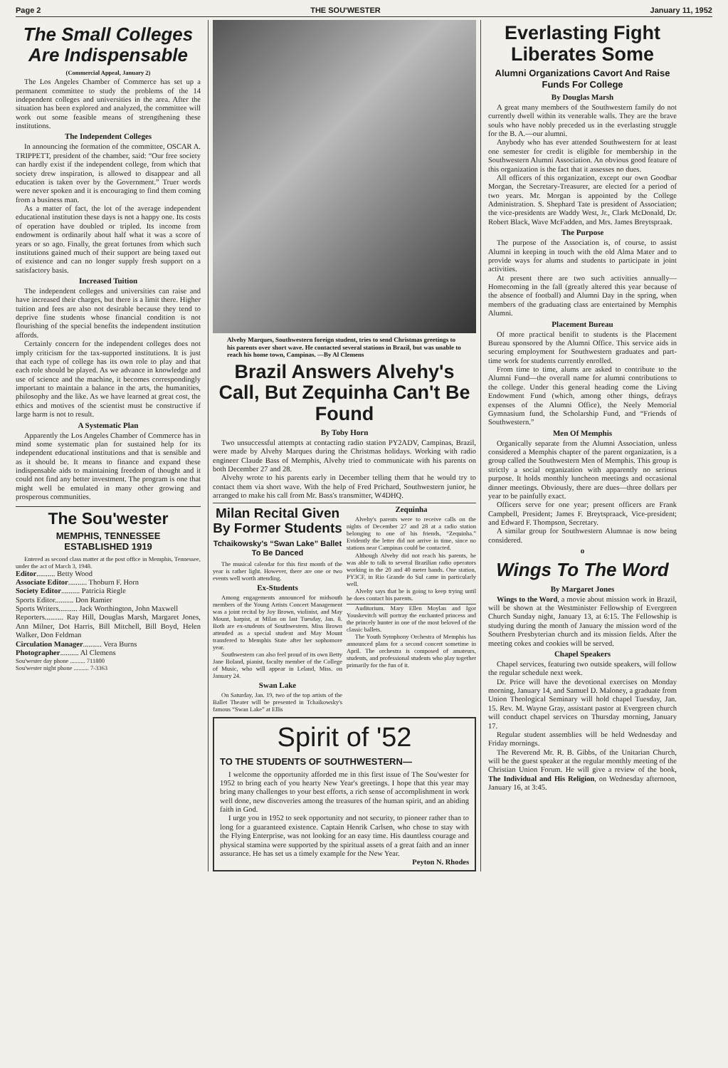Page 2 THE SOU'WESTER January 11, 1952
The Small Colleges Are Indispensable
(Commercial Appeal, January 2)
The Los Angeles Chamber of Commerce has set up a permanent committee to study the problems of the 14 independent colleges and universities in the area. After the situation has been explored and analyzed, the committee will work out some feasible means of strengthening these institutions.
The Independent Colleges
In announcing the formation of the committee, OSCAR A. TRIPPETT, president of the chamber, said: “Our free society can hardly exist if the independent college, from which that society drew inspiration, is allowed to disappear and all education is taken over by the Government.” Truer words were never spoken and it is encouraging to find them coming from a business man.
As a matter of fact, the lot of the average independent educational institution these days is not a happy one. Its costs of operation have doubled or tripled. Its income from endowment is ordinarily about half what it was a score of years or so ago. Finally, the great fortunes from which such institutions gained much of their support are being taxed out of existence and can no longer supply fresh support on a satisfactory basis.
Increased Tuition
The independent colleges and universities can raise and have increased their charges, but there is a limit there. Higher tuition and fees are also not desirable because they tend to deprive fine students whose financial condition is not flourishing of the special benefits the independent institution affords.
Certainly concern for the independent colleges does not imply criticism for the tax-supported institutions. It is just that each type of college has its own role to play and that each role should be played. As we advance in knowledge and use of science and the machine, it becomes correspondingly important to maintain a balance in the arts, the humanities, philosophy and the like. As we have learned at great cost, the ethics and motives of the scientist must be constructive if large harm is not to result.
A Systematic Plan
Apparently the Los Angeles Chamber of Commerce has in mind some systematic plan for sustained help for its independent educational institutions and that is sensible and as it should be. It means to finance and expand these indispensable aids to maintaining freedom of thought and it could not find any better investment. The program is one that might well be emulated in many other growing and prosperous communities.
The Sou'wester
MEMPHIS, TENNESSEE
ESTABLISHED 1919
Entered as second class matter at the post office in Memphis, Tennessee, under the act of March 3, 1948.
Editor.......... Betty Wood
Associate Editor.......... Thoburn F. Horn
Society Editor.......... Patricia Riegle
Sports Editor.......... Don Ramier
Sports Writers.......... Jack Worthington, John Maxwell
Reporters.......... Ray Hill, Douglas Marsh, Margaret Jones, Ann Milner, Dot Harris, Bill Mitchell, Bill Boyd, Helen Walker, Don Feldman
Circulation Manager.......... Vera Burns
Photographer.......... Al Clemens
Sou'wester day phone .......... 711800
Sou'wester night phone .......... 7-3363
Alvehy Marques, Southwestern foreign student, tries to send Christmas greetings to his parents over short wave. He contacted several stations in Brazil, but was unable to reach his home town, Campinas. —By Al Clemens
Brazil Answers Alvehy's Call, But Zequinha Can't Be Found
By Toby Horn
Two unsuccessful attempts at contacting radio station PY2ADV, Campinas, Brazil, were made by Alvehy Marques during the Christmas holidays. Working with radio engineer Claude Bass of Memphis, Alvehy tried to communicate with his parents on both December 27 and 28.
Alvehy wrote to his parents early in December telling them that he would try to contact them via short wave. With the help of Fred Prichard, Southwestern junior, he arranged to make his call from Mr. Bass's transmitter, W4DHQ.
Milan Recital Given By Former Students
Tchaikowsky's “Swan Lake” Ballet To Be Danced
The musical calendar for this first month of the year is rather light. However, there are one or two events well worth attending.
Ex-Students
Among engagements announced for midsouth members of the Young Artists Concert Management was a joint recital by Joy Brown, violinist, and May Mount, harpist, at Milan on last Tuesday, Jan. 8. Both are ex-students of Southwestern. Miss Brown attended as a special student and May Mount transfered to Memphis State after her sophomore year.
Southwestern can also feel proud of its own Betty Jane Boland, pianist, faculty member of the College of Music, who will appear in Leland, Miss. on January 24.
Swan Lake
On Saturday, Jan. 19, two of the top artists of the Ballet Theater will be presented in Tchaikowsky's famous “Swan Lake” at Ellis
Zequinha
Alvehy's parents were to receive calls on the nights of December 27 and 28 at a radio station belonging to one of his friends, “Zequinha.” Evidently the letter did not arrive in time, since no stations near Campinas could be contacted.
Although Alvehy did not reach his parents, he was able to talk to several Brazilian radio operators working in the 20 and 40 meter bands. One station, PY3CF, in Rio Grande do Sul came in particularly well.
Alvehy says that he is going to keep trying until he does contact his parents.
Auditorium. Mary Ellen Moylan and Igor Youskevitch will portray the enchanted princess and the princely hunter in one of the most beloved of the classic ballets.
The Youth Symphony Orchestra of Memphis has announced plans for a second concert sometime in April. The orchestra is composed of amateurs, students, and professional students who play together primarily for the fun of it.
Spirit of '52
TO THE STUDENTS OF SOUTHWESTERN—
I welcome the opportunity afforded me in this first issue of The Sou'wester for 1952 to bring each of you hearty New Year's greetings. I hope that this year may bring many challenges to your best efforts, a rich sense of accomplishment in work well done, new discoveries among the treasures of the human spirit, and an abiding faith in God.
I urge you in 1952 to seek opportunity and not security, to pioneer rather than to long for a guaranteed existence. Captain Henrik Carlsen, who chose to stay with the Flying Enterprise, was not looking for an easy time. His dauntless courage and physical stamina were supported by the spiritual assets of a great faith and an inner assurance. He has set us a timely example for the New Year.
Peyton N. Rhodes
Everlasting Fight Liberates Some
Alumni Organizations Cavort And Raise Funds For College
By Douglas Marsh
A great many members of the Southwestern family do not currently dwell within its venerable walls. They are the brave souls who have nobly preceded us in the everlasting struggle for the B. A.—our alumni.
Anybody who has ever attended Southwestern for at least one semester for credit is eligible for membership in the Southwestern Alumni Association. An obvious good feature of this organization is the fact that it assesses no dues.
All officers of this organization, except our own Goodbar Morgan, the Secretary-Treasurer, are elected for a period of two years. Mr. Morgan is appointed by the College Administration. S. Shephard Tate is president of Association; the vice-presidents are Waddy West, Jr., Clark McDonald, Dr. Robert Black, Wave McFadden, and Mrs. James Breytspraak.
The Purpose
The purpose of the Association is, of course, to assist Alumni in keeping in touch with the old Alma Mater and to provide ways for alums and students to participate in joint activities.
At present there are two such activities annually—Homecoming in the fall (greatly altered this year because of the absence of football) and Alumni Day in the spring, when members of the graduating class are entertained by Memphis Alumni.
Placement Bureau
Of more practical benifit to students is the Placement Bureau sponsored by the Alumni Office. This service aids in securing employment for Southwestern graduates and part-time work for students currently enrolled.
From time to time, alums are asked to contribute to the Alumni Fund—the overall name for alumni contributions to the college. Under this general heading come the Living Endowment Fund (which, among other things, defrays expenses of the Alumni Office), the Neely Memorial Gymnasium fund, the Scholarship Fund, and “Friends of Southwestern.”
Men Of Memphis
Organically separate from the Alumni Association, unless considered a Memphis chapter of the parent organization, is a group called the Southwestern Men of Memphis. This group is strictly a social organization with apparently no serious purpose. It holds monthly luncheon meetings and occasional dinner meetings. Obviously, there are dues—three dollars per year to be painfully exact.
Officers serve for one year; present officers are Frank Campbell, President; James F. Breytspraack, Vice-president; and Edward F. Thompson, Secretary.
A similar group for Southwestern Alumnae is now being considered.
o
Wings To The Word
By Margaret Jones
Wings to the Word, a movie about mission work in Brazil, will be shown at the Westminister Fellowship of Evergreen Church Sunday night, January 13, at 6:15. The Fellowship is studying during the month of January the mission word of the Southern Presbyterian church and its mission fields. After the meeting cokes and cookies will be served.
Chapel Speakers
Chapel services, featuring two outside speakers, will follow the regular schedule next week.
Dr. Price will have the devotional exercises on Monday morning, January 14, and Samuel D. Maloney, a graduate from Union Theological Seminary will hold chapel Tuesday, Jan. 15. Rev. M. Wayne Gray, assistant pastor at Evergreen church will conduct chapel services on Thursday morning, January 17.
Regular student assemblies will be held Wednesday and Friday mornings.
The Reverend Mr. R. B. Gibbs, of the Unitarian Church, will be the guest speaker at the regular monthly meeting of the Christian Union Forum. He will give a review of the book, The Individual and His Religion, on Wednesday afternoon, January 16, at 3:45.